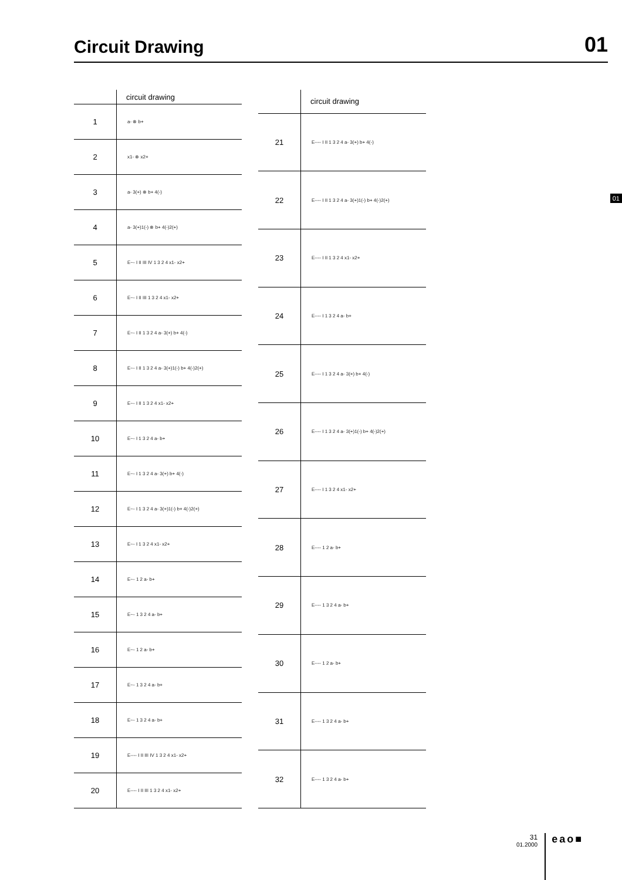Circuit Drawing
01
| | circuit drawing |
| --- | --- |
| 1 | a- ⊗ b+ |
| 2 | x1- ⊗ x2+ |
| 3 | a- 3(+) ⊗ b+ 4(-) |
| 4 | a- 3(+)1(-) ⊗ b+ 4(-)2(+) |
| 5 | E~- I II III IV 1 3 2 4 x1- x2+ |
| 6 | E~- I II III 1 3 2 4 x1- x2+ |
| 7 | E~- I II 1 3 2 4 a- 3(+) b+ 4(-) |
| 8 | E~- I II 1 3 2 4 a- 3(+)1(-) b+ 4(-)2(+) |
| 9 | E~- I II 1 3 2 4 x1- x2+ |
| 10 | E~- I 1 3 2 4 a- b+ |
| 11 | E~- I 1 3 2 4 a- 3(+) b+ 4(-) |
| 12 | E~- I 1 3 2 4 a- 3(+)1(-) b+ 4(-)2(+) |
| 13 | E~- I 1 3 2 4 x1- x2+ |
| 14 | E~- 1 2 a- b+ |
| 15 | E~- 1 3 2 4 a- b+ |
| 16 | E~- 1 2 a- b+ |
| 17 | E~- 1 3 2 4 a- b+ |
| 18 | E~- 1 3 2 4 a- b+ |
| 19 | E---- I II III IV 1 3 2 4 x1- x2+ |
| 20 | E---- I II III 1 3 2 4 x1- x2+ |
| | circuit drawing |
| --- | --- |
| 21 | E---- I II 1 3 2 4 a- 3(+) b+ 4(-) |
| 22 | E---- I II 1 3 2 4 a- 3(+)1(-) b+ 4(-)2(+) |
| 23 | E---- I II 1 3 2 4 x1- x2+ |
| 24 | E---- I 1 3 2 4 a- b+ |
| 25 | E---- I 1 3 2 4 a- 3(+) b+ 4(-) |
| 26 | E---- I 1 3 2 4 a- 3(+)1(-) b+ 4(-)2(+) |
| 27 | E---- I 1 3 2 4 x1- x2+ |
| 28 | E---- 1 2 a- b+ |
| 29 | E---- 1 3 2 4 a- b+ |
| 30 | E---- 1 2 a- b+ |
| 31 | E---- 1 3 2 4 a- b+ |
| 32 | E---- 1 3 2 4 a- b+ |
01
31
01.2000
eao■